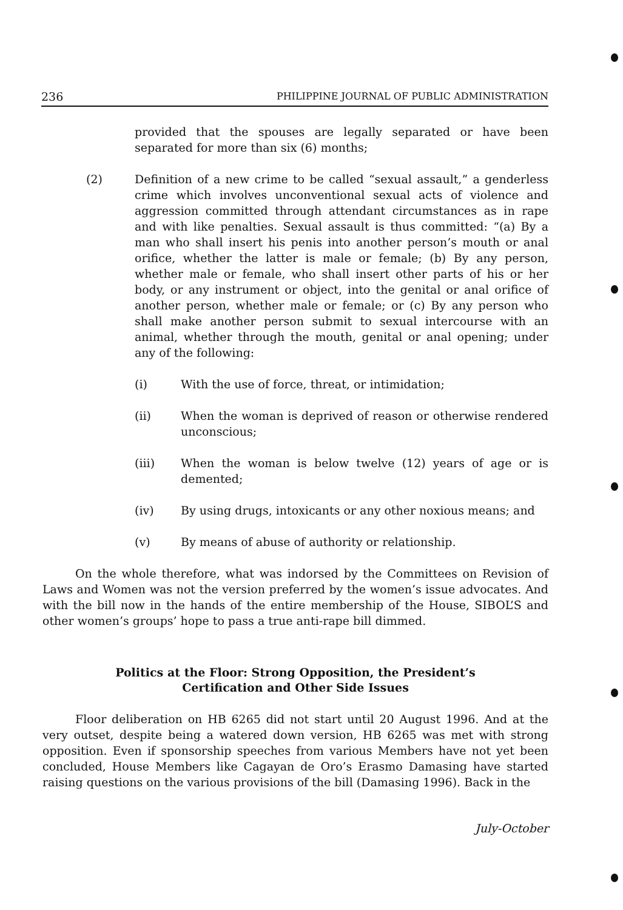236 PHILIPPINE JOURNAL OF PUBLIC ADMINISTRATION
provided that the spouses are legally separated or have been separated for more than six (6) months;
(2) Definition of a new crime to be called “sexual assault,” a genderless crime which involves unconventional sexual acts of violence and aggression committed through attendant circumstances as in rape and with like penalties. Sexual assault is thus committed: “(a) By a man who shall insert his penis into another person’s mouth or anal orifice, whether the latter is male or female; (b) By any person, whether male or female, who shall insert other parts of his or her body, or any instrument or object, into the genital or anal orifice of another person, whether male or female; or (c) By any person who shall make another person submit to sexual intercourse with an animal, whether through the mouth, genital or anal opening; under any of the following:
(i) With the use of force, threat, or intimidation;
(ii) When the woman is deprived of reason or otherwise rendered unconscious;
(iii) When the woman is below twelve (12) years of age or is demented;
(iv) By using drugs, intoxicants or any other noxious means; and
(v) By means of abuse of authority or relationship.
On the whole therefore, what was indorsed by the Committees on Revision of Laws and Women was not the version preferred by the women’s issue advocates. And with the bill now in the hands of the entire membership of the House, SIBOL’S and other women’s groups’ hope to pass a true anti-rape bill dimmed.
Politics at the Floor: Strong Opposition, the President’s Certification and Other Side Issues
Floor deliberation on HB 6265 did not start until 20 August 1996. And at the very outset, despite being a watered down version, HB 6265 was met with strong opposition. Even if sponsorship speeches from various Members have not yet been concluded, House Members like Cagayan de Oro’s Erasmo Damasing have started raising questions on the various provisions of the bill (Damasing 1996). Back in the
July-October